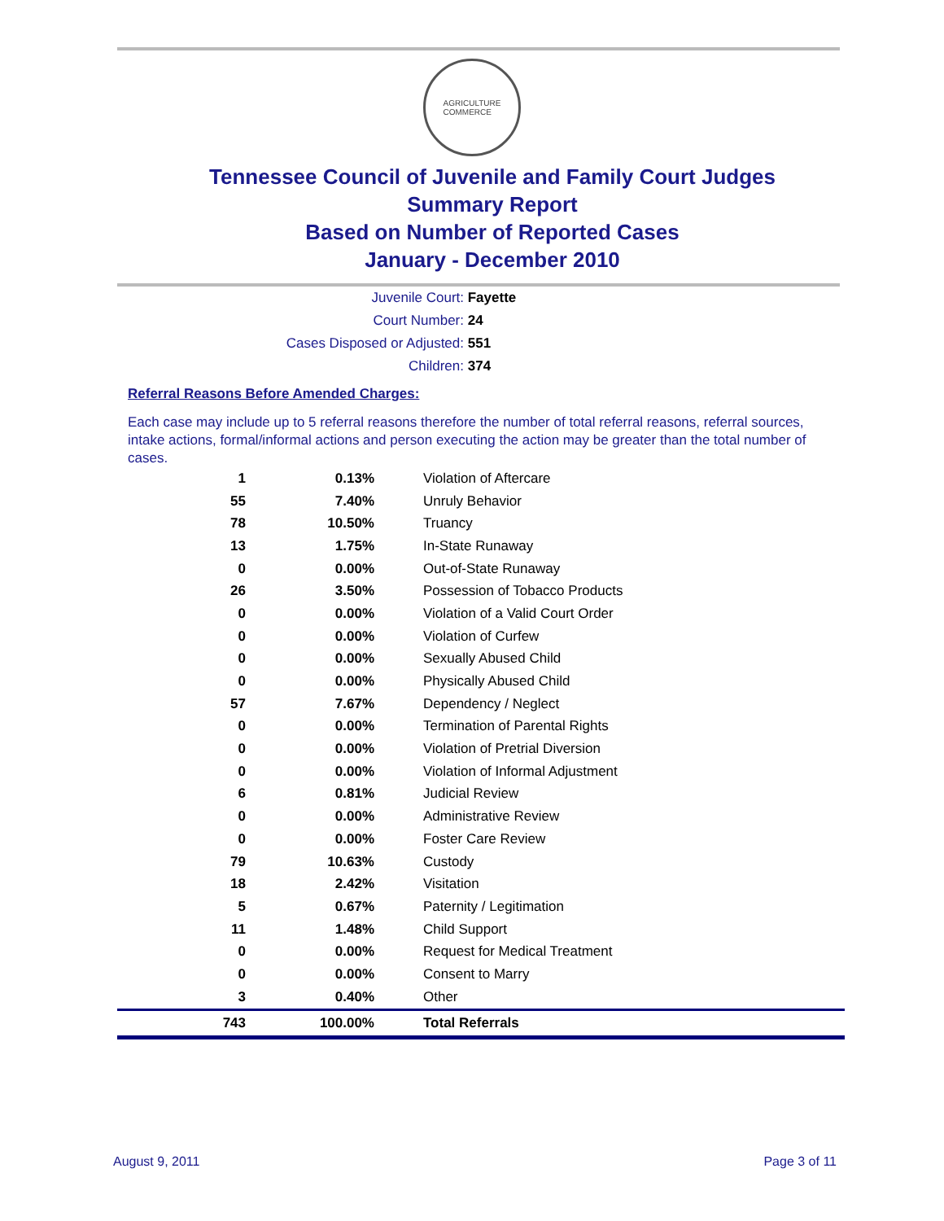AGRICULTURE
COMMERCE
Tennessee Council of Juvenile and Family Court Judges
Summary Report
Based on Number of Reported Cases
January - December 2010
Juvenile Court: Fayette
Court Number: 24
Cases Disposed or Adjusted: 551
Children: 374
Referral Reasons Before Amended Charges:
Each case may include up to 5 referral reasons therefore the number of total referral reasons, referral sources, intake actions, formal/informal actions and person executing the action may be greater than the total number of cases.
| 1 | 0.13% | Violation of Aftercare |
| 55 | 7.40% | Unruly Behavior |
| 78 | 10.50% | Truancy |
| 13 | 1.75% | In-State Runaway |
| 0 | 0.00% | Out-of-State Runaway |
| 26 | 3.50% | Possession of Tobacco Products |
| 0 | 0.00% | Violation of a Valid Court Order |
| 0 | 0.00% | Violation of Curfew |
| 0 | 0.00% | Sexually Abused Child |
| 0 | 0.00% | Physically Abused Child |
| 57 | 7.67% | Dependency / Neglect |
| 0 | 0.00% | Termination of Parental Rights |
| 0 | 0.00% | Violation of Pretrial Diversion |
| 0 | 0.00% | Violation of Informal Adjustment |
| 6 | 0.81% | Judicial Review |
| 0 | 0.00% | Administrative Review |
| 0 | 0.00% | Foster Care Review |
| 79 | 10.63% | Custody |
| 18 | 2.42% | Visitation |
| 5 | 0.67% | Paternity / Legitimation |
| 11 | 1.48% | Child Support |
| 0 | 0.00% | Request for Medical Treatment |
| 0 | 0.00% | Consent to Marry |
| 3 | 0.40% | Other |
| 743 | 100.00% | Total Referrals |
August 9, 2011 Page 3 of 11